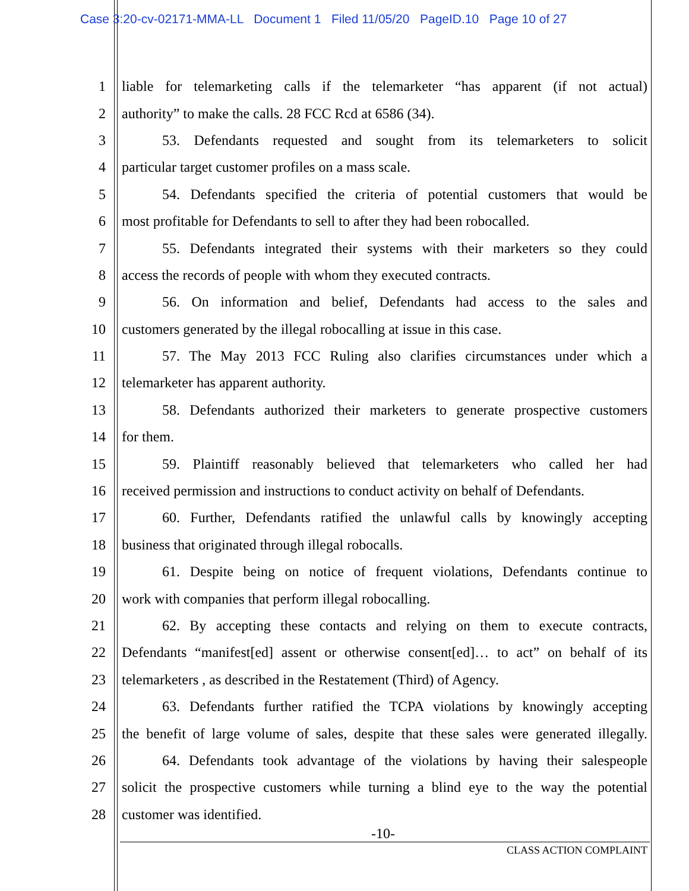Case 3:20-cv-02171-MMA-LL Document 1 Filed 11/05/20 PageID.10 Page 10 of 27
1 liable for telemarketing calls if the telemarketer “has apparent (if not actual)
2 authority” to make the calls. 28 FCC Rcd at 6586 (34).
3 53. Defendants requested and sought from its telemarketers to solicit
4 particular target customer profiles on a mass scale.
5 54. Defendants specified the criteria of potential customers that would be
6 most profitable for Defendants to sell to after they had been robocalled.
7 55. Defendants integrated their systems with their marketers so they could
8 access the records of people with whom they executed contracts.
9 56. On information and belief, Defendants had access to the sales and
10 customers generated by the illegal robocalling at issue in this case.
11 57. The May 2013 FCC Ruling also clarifies circumstances under which a
12 telemarketer has apparent authority.
13 58. Defendants authorized their marketers to generate prospective customers
14 for them.
15 59. Plaintiff reasonably believed that telemarketers who called her had
16 received permission and instructions to conduct activity on behalf of Defendants.
17 60. Further, Defendants ratified the unlawful calls by knowingly accepting
18 business that originated through illegal robocalls.
19 61. Despite being on notice of frequent violations, Defendants continue to
20 work with companies that perform illegal robocalling.
21 62. By accepting these contacts and relying on them to execute contracts,
22 Defendants “manifest[ed] assent or otherwise consent[ed]… to act” on behalf of its
23 telemarketers , as described in the Restatement (Third) of Agency.
24 63. Defendants further ratified the TCPA violations by knowingly accepting
25 the benefit of large volume of sales, despite that these sales were generated illegally.
26 64. Defendants took advantage of the violations by having their salespeople
27 solicit the prospective customers while turning a blind eye to the way the potential
28 customer was identified.
-10-
CLASS ACTION COMPLAINT